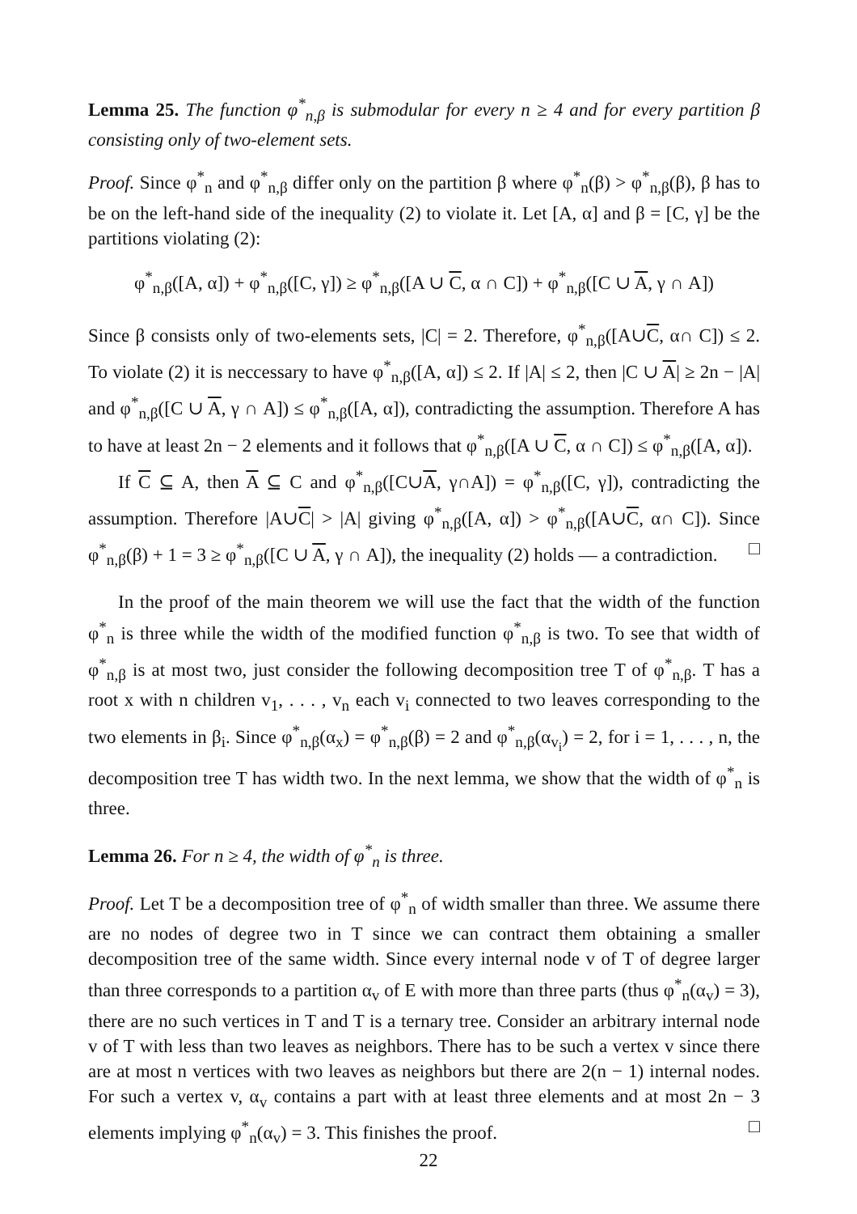Lemma 25. The function φ<sup>*</sup><sub>n,β</sub> is submodular for every n ≥ 4 and for every partition β consisting only of two-element sets.
Proof. Since φ<sup>*</sup><sub>n</sub> and φ<sup>*</sup><sub>n,β</sub> differ only on the partition β where φ<sup>*</sup><sub>n</sub>(β) > φ<sup>*</sup><sub>n,β</sub>(β), β has to be on the left-hand side of the inequality (2) to violate it. Let [A, α] and β = [C, γ] be the partitions violating (2):
φ<sup>*</sup><sub>n,β</sub>([A, α]) + φ<sup>*</sup><sub>n,β</sub>([C, γ]) ≥ φ<sup>*</sup><sub>n,β</sub>([A ∪ C, α ∩ C]) + φ<sup>*</sup><sub>n,β</sub>([C ∪ A, γ ∩ A])
Since β consists only of two-elements sets, |C| = 2. Therefore, φ<sup>*</sup><sub>n,β</sub>([A∪C, α∩ C]) ≤ 2. To violate (2) it is neccessary to have φ<sup>*</sup><sub>n,β</sub>([A, α]) ≤ 2. If |A| ≤ 2, then |C ∪ A| ≥ 2n − |A| and φ<sup>*</sup><sub>n,β</sub>([C ∪ A, γ ∩ A]) ≤ φ<sup>*</sup><sub>n,β</sub>([A, α]), contradicting the assumption. Therefore A has to have at least 2n − 2 elements and it follows that φ<sup>*</sup><sub>n,β</sub>([A ∪ C, α ∩ C]) ≤ φ<sup>*</sup><sub>n,β</sub>([A, α]).
If C ⊆ A, then A ⊆ C and φ<sup>*</sup><sub>n,β</sub>([C∪A, γ∩A]) = φ<sup>*</sup><sub>n,β</sub>([C, γ]), contradicting the assumption. Therefore |A∪C| > |A| giving φ<sup>*</sup><sub>n,β</sub>([A, α]) > φ<sup>*</sup><sub>n,β</sub>([A∪C, α∩ C]). Since φ<sup>*</sup><sub>n,β</sub>(β) + 1 = 3 ≥ φ<sup>*</sup><sub>n,β</sub>([C ∪ A, γ ∩ A]), the inequality (2) holds — a contradiction. □
In the proof of the main theorem we will use the fact that the width of the function φ<sup>*</sup><sub>n</sub> is three while the width of the modified function φ<sup>*</sup><sub>n,β</sub> is two. To see that width of φ<sup>*</sup><sub>n,β</sub> is at most two, just consider the following decomposition tree T of φ<sup>*</sup><sub>n,β</sub>. T has a root x with n children v<sub>1</sub>, . . . , v<sub>n</sub> each v<sub>i</sub> connected to two leaves corresponding to the two elements in β<sub>i</sub>. Since φ<sup>*</sup><sub>n,β</sub>(α<sub>x</sub>) = φ<sup>*</sup><sub>n,β</sub>(β) = 2 and φ<sup>*</sup><sub>n,β</sub>(α<sub>v<sub>i</sub></sub>) = 2, for i = 1, . . . , n, the decomposition tree T has width two. In the next lemma, we show that the width of φ<sup>*</sup><sub>n</sub> is three.
Lemma 26. For n ≥ 4, the width of φ<sup>*</sup><sub>n</sub> is three.
Proof. Let T be a decomposition tree of φ<sup>*</sup><sub>n</sub> of width smaller than three. We assume there are no nodes of degree two in T since we can contract them obtaining a smaller decomposition tree of the same width. Since every internal node v of T of degree larger than three corresponds to a partition α<sub>v</sub> of E with more than three parts (thus φ<sup>*</sup><sub>n</sub>(α<sub>v</sub>) = 3), there are no such vertices in T and T is a ternary tree. Consider an arbitrary internal node v of T with less than two leaves as neighbors. There has to be such a vertex v since there are at most n vertices with two leaves as neighbors but there are 2(n − 1) internal nodes. For such a vertex v, α<sub>v</sub> contains a part with at least three elements and at most 2n − 3 elements implying φ<sup>*</sup><sub>n</sub>(α<sub>v</sub>) = 3. This finishes the proof. □
22